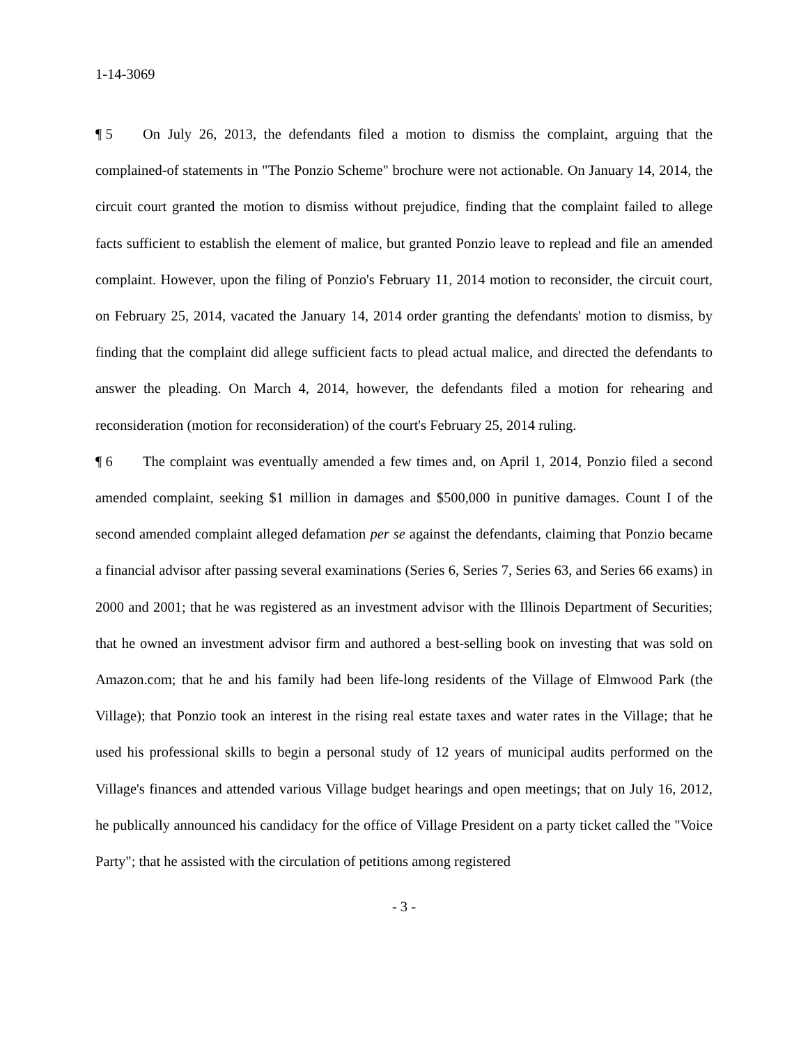1-14-3069
¶ 5 On July 26, 2013, the defendants filed a motion to dismiss the complaint, arguing that the complained-of statements in "The Ponzio Scheme" brochure were not actionable. On January 14, 2014, the circuit court granted the motion to dismiss without prejudice, finding that the complaint failed to allege facts sufficient to establish the element of malice, but granted Ponzio leave to replead and file an amended complaint. However, upon the filing of Ponzio's February 11, 2014 motion to reconsider, the circuit court, on February 25, 2014, vacated the January 14, 2014 order granting the defendants' motion to dismiss, by finding that the complaint did allege sufficient facts to plead actual malice, and directed the defendants to answer the pleading. On March 4, 2014, however, the defendants filed a motion for rehearing and reconsideration (motion for reconsideration) of the court's February 25, 2014 ruling.
¶ 6 The complaint was eventually amended a few times and, on April 1, 2014, Ponzio filed a second amended complaint, seeking $1 million in damages and $500,000 in punitive damages. Count I of the second amended complaint alleged defamation per se against the defendants, claiming that Ponzio became a financial advisor after passing several examinations (Series 6, Series 7, Series 63, and Series 66 exams) in 2000 and 2001; that he was registered as an investment advisor with the Illinois Department of Securities; that he owned an investment advisor firm and authored a best-selling book on investing that was sold on Amazon.com; that he and his family had been life-long residents of the Village of Elmwood Park (the Village); that Ponzio took an interest in the rising real estate taxes and water rates in the Village; that he used his professional skills to begin a personal study of 12 years of municipal audits performed on the Village's finances and attended various Village budget hearings and open meetings; that on July 16, 2012, he publically announced his candidacy for the office of Village President on a party ticket called the "Voice Party"; that he assisted with the circulation of petitions among registered
- 3 -